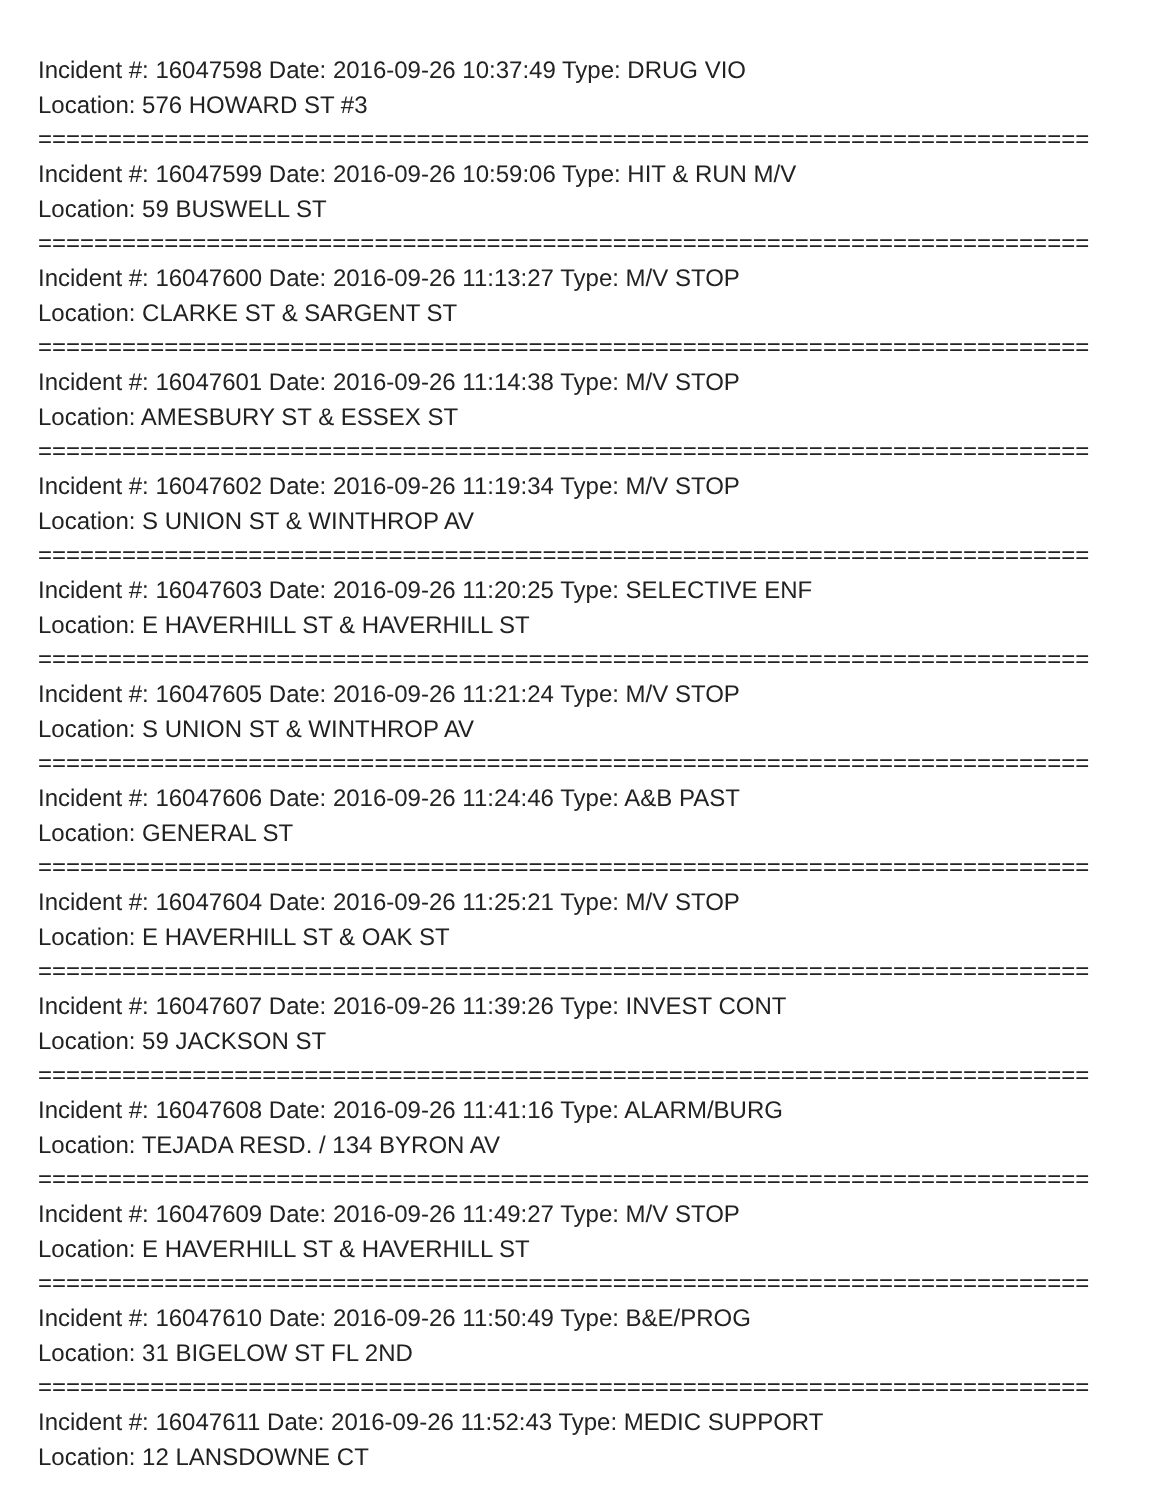Incident #: 16047598 Date: 2016-09-26 10:37:49 Type: DRUG VIO
Location: 576 HOWARD ST #3
===========================================================================
Incident #: 16047599 Date: 2016-09-26 10:59:06 Type: HIT & RUN M/V
Location: 59 BUSWELL ST
===========================================================================
Incident #: 16047600 Date: 2016-09-26 11:13:27 Type: M/V STOP
Location: CLARKE ST & SARGENT ST
===========================================================================
Incident #: 16047601 Date: 2016-09-26 11:14:38 Type: M/V STOP
Location: AMESBURY ST & ESSEX ST
===========================================================================
Incident #: 16047602 Date: 2016-09-26 11:19:34 Type: M/V STOP
Location: S UNION ST & WINTHROP AV
===========================================================================
Incident #: 16047603 Date: 2016-09-26 11:20:25 Type: SELECTIVE ENF
Location: E HAVERHILL ST & HAVERHILL ST
===========================================================================
Incident #: 16047605 Date: 2016-09-26 11:21:24 Type: M/V STOP
Location: S UNION ST & WINTHROP AV
===========================================================================
Incident #: 16047606 Date: 2016-09-26 11:24:46 Type: A&B PAST
Location: GENERAL ST
===========================================================================
Incident #: 16047604 Date: 2016-09-26 11:25:21 Type: M/V STOP
Location: E HAVERHILL ST & OAK ST
===========================================================================
Incident #: 16047607 Date: 2016-09-26 11:39:26 Type: INVEST CONT
Location: 59 JACKSON ST
===========================================================================
Incident #: 16047608 Date: 2016-09-26 11:41:16 Type: ALARM/BURG
Location: TEJADA RESD. / 134 BYRON AV
===========================================================================
Incident #: 16047609 Date: 2016-09-26 11:49:27 Type: M/V STOP
Location: E HAVERHILL ST & HAVERHILL ST
===========================================================================
Incident #: 16047610 Date: 2016-09-26 11:50:49 Type: B&E/PROG
Location: 31 BIGELOW ST FL 2ND
===========================================================================
Incident #: 16047611 Date: 2016-09-26 11:52:43 Type: MEDIC SUPPORT
Location: 12 LANSDOWNE CT